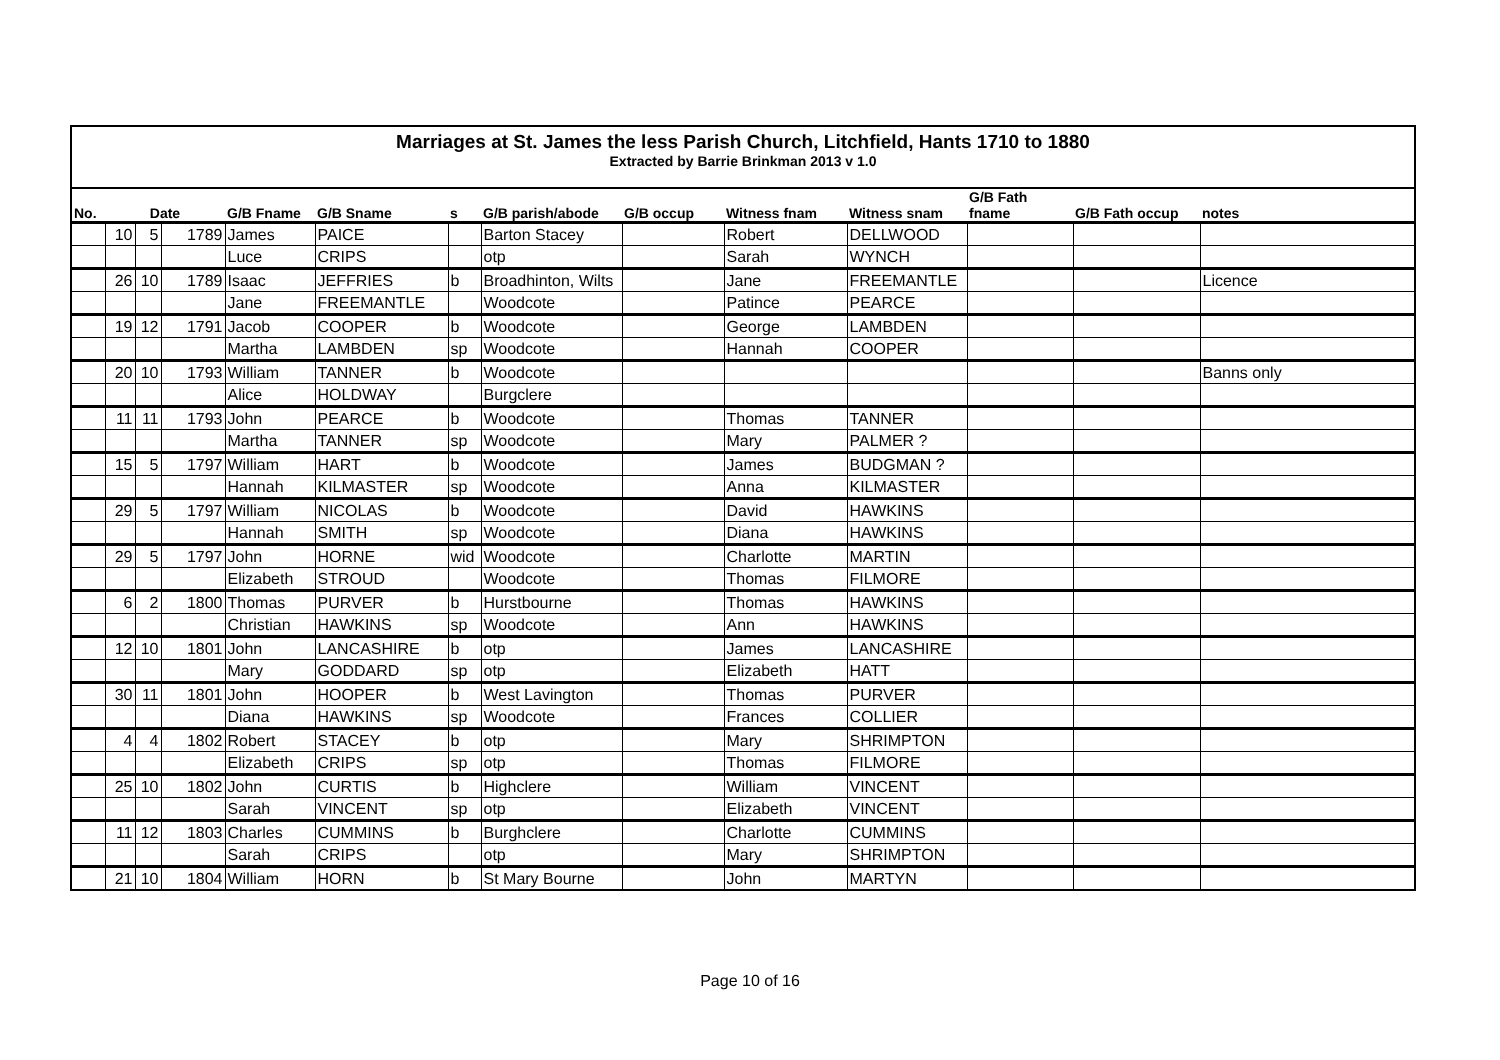Marriages at St. James the less Parish Church, Litchfield, Hants 1710 to 1880
Extracted by Barrie Brinkman 2013 v 1.0
| No. | Date | | | G/B Fname | G/B Sname | s | G/B parish/abode | G/B occup | Witness fnam | Witness snam | G/B Fath fname | G/B Fath occup | notes |
| --- | --- | --- | --- | --- | --- | --- | --- | --- | --- | --- | --- | --- | --- |
| | 10 | 5 | 1789 | James | PAICE | | Barton Stacey | | Robert | DELLWOOD | | | |
| | | | | Luce | CRIPS | | otp | | Sarah | WYNCH | | | |
| | 26 | 10 | 1789 | Isaac | JEFFRIES | b | Broadhinton, Wilts | | Jane | FREEMANTLE | | | Licence |
| | | | | Jane | FREEMANTLE | | Woodcote | | Patince | PEARCE | | | |
| | 19 | 12 | 1791 | Jacob | COOPER | b | Woodcote | | George | LAMBDEN | | | |
| | | | | Martha | LAMBDEN | sp | Woodcote | | Hannah | COOPER | | | |
| | 20 | 10 | 1793 | William | TANNER | b | Woodcote | | | | | | Banns only |
| | | | | Alice | HOLDWAY | | Burgclere | | | | | | |
| | 11 | 11 | 1793 | John | PEARCE | b | Woodcote | | Thomas | TANNER | | | |
| | | | | Martha | TANNER | sp | Woodcote | | Mary | PALMER ? | | | |
| | 15 | 5 | 1797 | William | HART | b | Woodcote | | James | BUDGMAN ? | | | |
| | | | | Hannah | KILMASTER | sp | Woodcote | | Anna | KILMASTER | | | |
| | 29 | 5 | 1797 | William | NICOLAS | b | Woodcote | | David | HAWKINS | | | |
| | | | | Hannah | SMITH | sp | Woodcote | | Diana | HAWKINS | | | |
| | 29 | 5 | 1797 | John | HORNE | wid | Woodcote | | Charlotte | MARTIN | | | |
| | | | | Elizabeth | STROUD | | Woodcote | | Thomas | FILMORE | | | |
| | 6 | 2 | 1800 | Thomas | PURVER | b | Hurstbourne | | Thomas | HAWKINS | | | |
| | | | | Christian | HAWKINS | sp | Woodcote | | Ann | HAWKINS | | | |
| | 12 | 10 | 1801 | John | LANCASHIRE | b | otp | | James | LANCASHIRE | | | |
| | | | | Mary | GODDARD | sp | otp | | Elizabeth | HATT | | | |
| | 30 | 11 | 1801 | John | HOOPER | b | West Lavington | | Thomas | PURVER | | | |
| | | | | Diana | HAWKINS | sp | Woodcote | | Frances | COLLIER | | | |
| | 4 | 4 | 1802 | Robert | STACEY | b | otp | | Mary | SHRIMPTON | | | |
| | | | | Elizabeth | CRIPS | sp | otp | | Thomas | FILMORE | | | |
| | 25 | 10 | 1802 | John | CURTIS | b | Highclere | | William | VINCENT | | | |
| | | | | Sarah | VINCENT | sp | otp | | Elizabeth | VINCENT | | | |
| | 11 | 12 | 1803 | Charles | CUMMINS | b | Burghclere | | Charlotte | CUMMINS | | | |
| | | | | Sarah | CRIPS | | otp | | Mary | SHRIMPTON | | | |
| | 21 | 10 | 1804 | William | HORN | b | St Mary Bourne | | John | MARTYN | | | |
Page 10 of 16